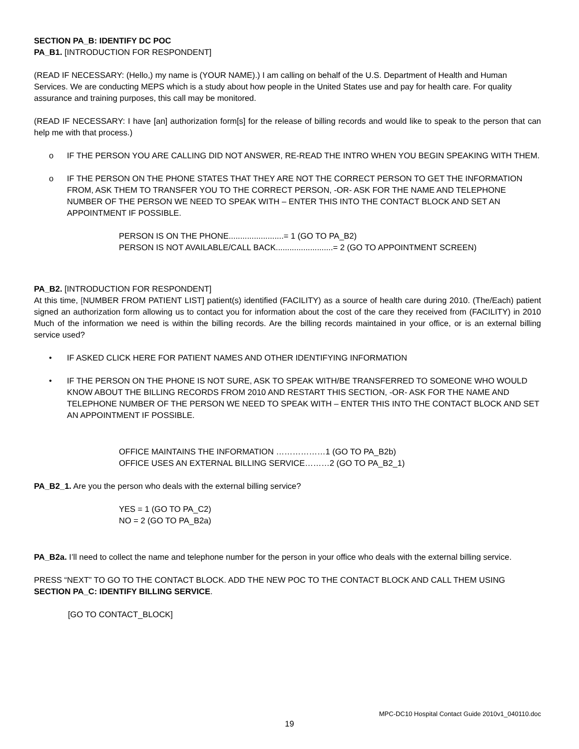SECTION PA_B: IDENTIFY DC POC
PA_B1. [INTRODUCTION FOR RESPONDENT]
(READ IF NECESSARY: (Hello,) my name is (YOUR NAME).) I am calling on behalf of the U.S. Department of Health and Human Services. We are conducting MEPS which is a study about how people in the United States use and pay for health care. For quality assurance and training purposes, this call may be monitored.
(READ IF NECESSARY: I have [an] authorization form[s] for the release of billing records and would like to speak to the person that can help me with that process.)
o IF THE PERSON YOU ARE CALLING DID NOT ANSWER, RE-READ THE INTRO WHEN YOU BEGIN SPEAKING WITH THEM.
o IF THE PERSON ON THE PHONE STATES THAT THEY ARE NOT THE CORRECT PERSON TO GET THE INFORMATION FROM, ASK THEM TO TRANSFER YOU TO THE CORRECT PERSON, -OR- ASK FOR THE NAME AND TELEPHONE NUMBER OF THE PERSON WE NEED TO SPEAK WITH – ENTER THIS INTO THE CONTACT BLOCK AND SET AN APPOINTMENT IF POSSIBLE.
PERSON IS ON THE PHONE........................= 1 (GO TO PA_B2)
PERSON IS NOT AVAILABLE/CALL BACK.........................= 2 (GO TO APPOINTMENT SCREEN)
PA_B2. [INTRODUCTION FOR RESPONDENT]
At this time, [NUMBER FROM PATIENT LIST] patient(s) identified (FACILITY) as a source of health care during 2010. (The/Each) patient signed an authorization form allowing us to contact you for information about the cost of the care they received from (FACILITY) in 2010 Much of the information we need is within the billing records. Are the billing records maintained in your office, or is an external billing service used?
• IF ASKED CLICK HERE FOR PATIENT NAMES AND OTHER IDENTIFYING INFORMATION
• IF THE PERSON ON THE PHONE IS NOT SURE, ASK TO SPEAK WITH/BE TRANSFERRED TO SOMEONE WHO WOULD KNOW ABOUT THE BILLING RECORDS FROM 2010 AND RESTART THIS SECTION, -OR- ASK FOR THE NAME AND TELEPHONE NUMBER OF THE PERSON WE NEED TO SPEAK WITH – ENTER THIS INTO THE CONTACT BLOCK AND SET AN APPOINTMENT IF POSSIBLE.
OFFICE MAINTAINS THE INFORMATION ………………1 (GO TO PA_B2b)
OFFICE USES AN EXTERNAL BILLING SERVICE………2 (GO TO PA_B2_1)
PA_B2_1. Are you the person who deals with the external billing service?
YES = 1 (GO TO PA_C2)
NO = 2 (GO TO PA_B2a)
PA_B2a. I’ll need to collect the name and telephone number for the person in your office who deals with the external billing service.
PRESS “NEXT” TO GO TO THE CONTACT BLOCK. ADD THE NEW POC TO THE CONTACT BLOCK AND CALL THEM USING SECTION PA_C: IDENTIFY BILLING SERVICE.
[GO TO CONTACT_BLOCK]
MPC-DC10 Hospital Contact Guide 2010v1_040110.doc
19